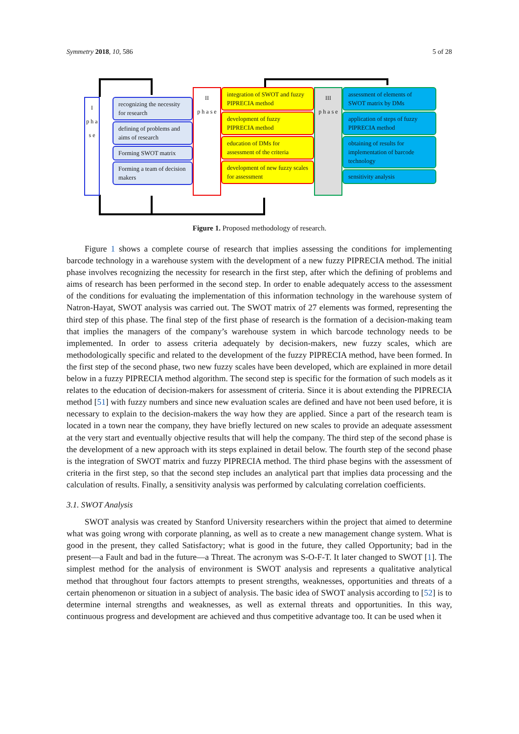Symmetry 2018, 10, 586 5 of 28
I
p h a s e
recognizing the necessity for research
defining of problems and aims of research
Forming SWOT matrix
Forming a team of decision makers
II
p h a s e
integration of SWOT and fuzzy PIPRECIA method
development of fuzzy PIPRECIA method
education of DMs for assessment of the criteria
development of new fuzzy scales for assessment
III
p h a s e
assessment of elements of SWOT matrix by DMs
application of steps of fuzzy PIPRECIA method
obtaining of results for implementation of barcode technology
sensitivity analysis
Figure 1. Proposed methodology of research.
Figure 1 shows a complete course of research that implies assessing the conditions for implementing barcode technology in a warehouse system with the development of a new fuzzy PIPRECIA method. The initial phase involves recognizing the necessity for research in the first step, after which the defining of problems and aims of research has been performed in the second step. In order to enable adequately access to the assessment of the conditions for evaluating the implementation of this information technology in the warehouse system of Natron-Hayat, SWOT analysis was carried out. The SWOT matrix of 27 elements was formed, representing the third step of this phase. The final step of the first phase of research is the formation of a decision-making team that implies the managers of the company’s warehouse system in which barcode technology needs to be implemented. In order to assess criteria adequately by decision-makers, new fuzzy scales, which are methodologically specific and related to the development of the fuzzy PIPRECIA method, have been formed. In the first step of the second phase, two new fuzzy scales have been developed, which are explained in more detail below in a fuzzy PIPRECIA method algorithm. The second step is specific for the formation of such models as it relates to the education of decision-makers for assessment of criteria. Since it is about extending the PIPRECIA method [51] with fuzzy numbers and since new evaluation scales are defined and have not been used before, it is necessary to explain to the decision-makers the way how they are applied. Since a part of the research team is located in a town near the company, they have briefly lectured on new scales to provide an adequate assessment at the very start and eventually objective results that will help the company. The third step of the second phase is the development of a new approach with its steps explained in detail below. The fourth step of the second phase is the integration of SWOT matrix and fuzzy PIPRECIA method. The third phase begins with the assessment of criteria in the first step, so that the second step includes an analytical part that implies data processing and the calculation of results. Finally, a sensitivity analysis was performed by calculating correlation coefficients.
3.1. SWOT Analysis
SWOT analysis was created by Stanford University researchers within the project that aimed to determine what was going wrong with corporate planning, as well as to create a new management change system. What is good in the present, they called Satisfactory; what is good in the future, they called Opportunity; bad in the present—a Fault and bad in the future—a Threat. The acronym was S-O-F-T. It later changed to SWOT [1]. The simplest method for the analysis of environment is SWOT analysis and represents a qualitative analytical method that throughout four factors attempts to present strengths, weaknesses, opportunities and threats of a certain phenomenon or situation in a subject of analysis. The basic idea of SWOT analysis according to [52] is to determine internal strengths and weaknesses, as well as external threats and opportunities. In this way, continuous progress and development are achieved and thus competitive advantage too. It can be used when it